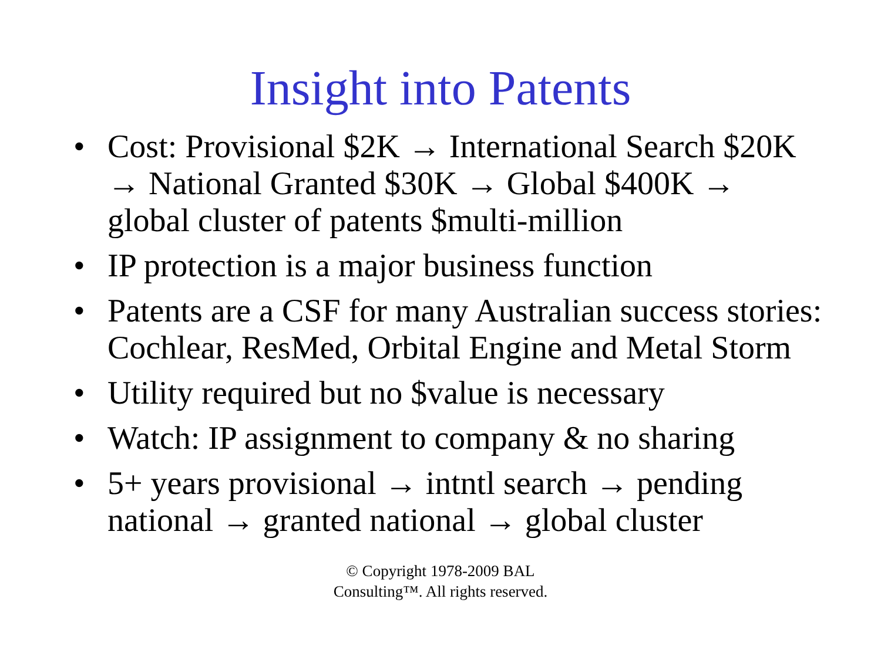Insight into Patents
• Cost: Provisional $2K → International Search $20K → National Granted $30K → Global $400K → global cluster of patents $multi-million
• IP protection is a major business function
• Patents are a CSF for many Australian success stories: Cochlear, ResMed, Orbital Engine and Metal Storm
• Utility required but no $value is necessary
• Watch: IP assignment to company & no sharing
• 5+ years provisional → intntl search → pending national → granted national → global cluster
© Copyright 1978-2009 BAL
Consulting™. All rights reserved.